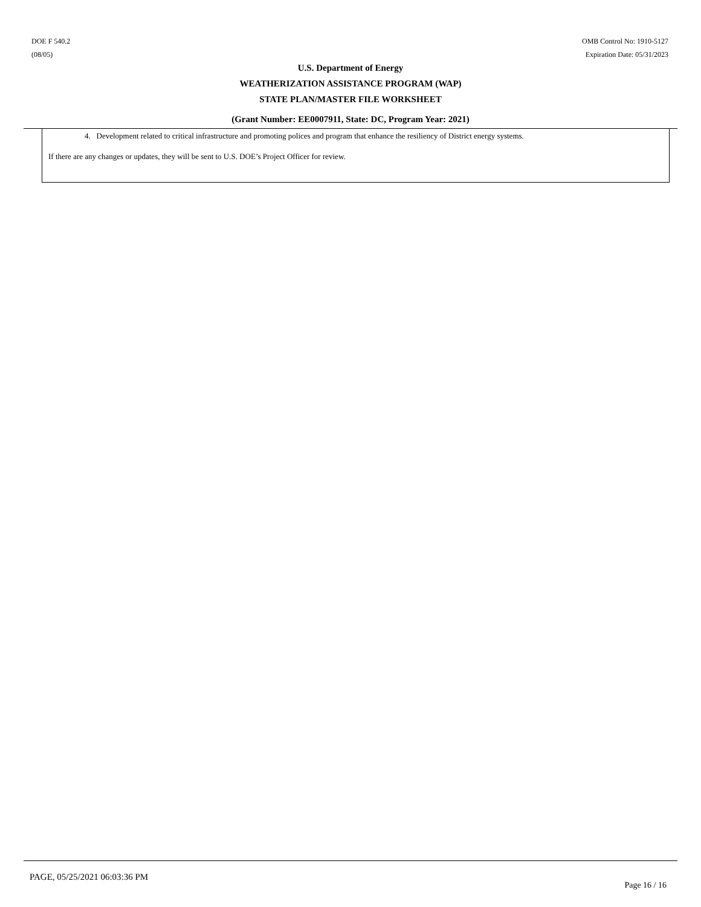DOE F 540.2
(08/05)
OMB Control No: 1910-5127
Expiration Date: 05/31/2023
U.S. Department of Energy
WEATHERIZATION ASSISTANCE PROGRAM (WAP)
STATE PLAN/MASTER FILE WORKSHEET
(Grant Number: EE0007911, State: DC, Program Year: 2021)
4. Development related to critical infrastructure and promoting polices and program that enhance the resiliency of District energy systems.
If there are any changes or updates, they will be sent to U.S. DOE’s Project Officer for review.
PAGE, 05/25/2021 06:03:36 PM
Page 16 / 16